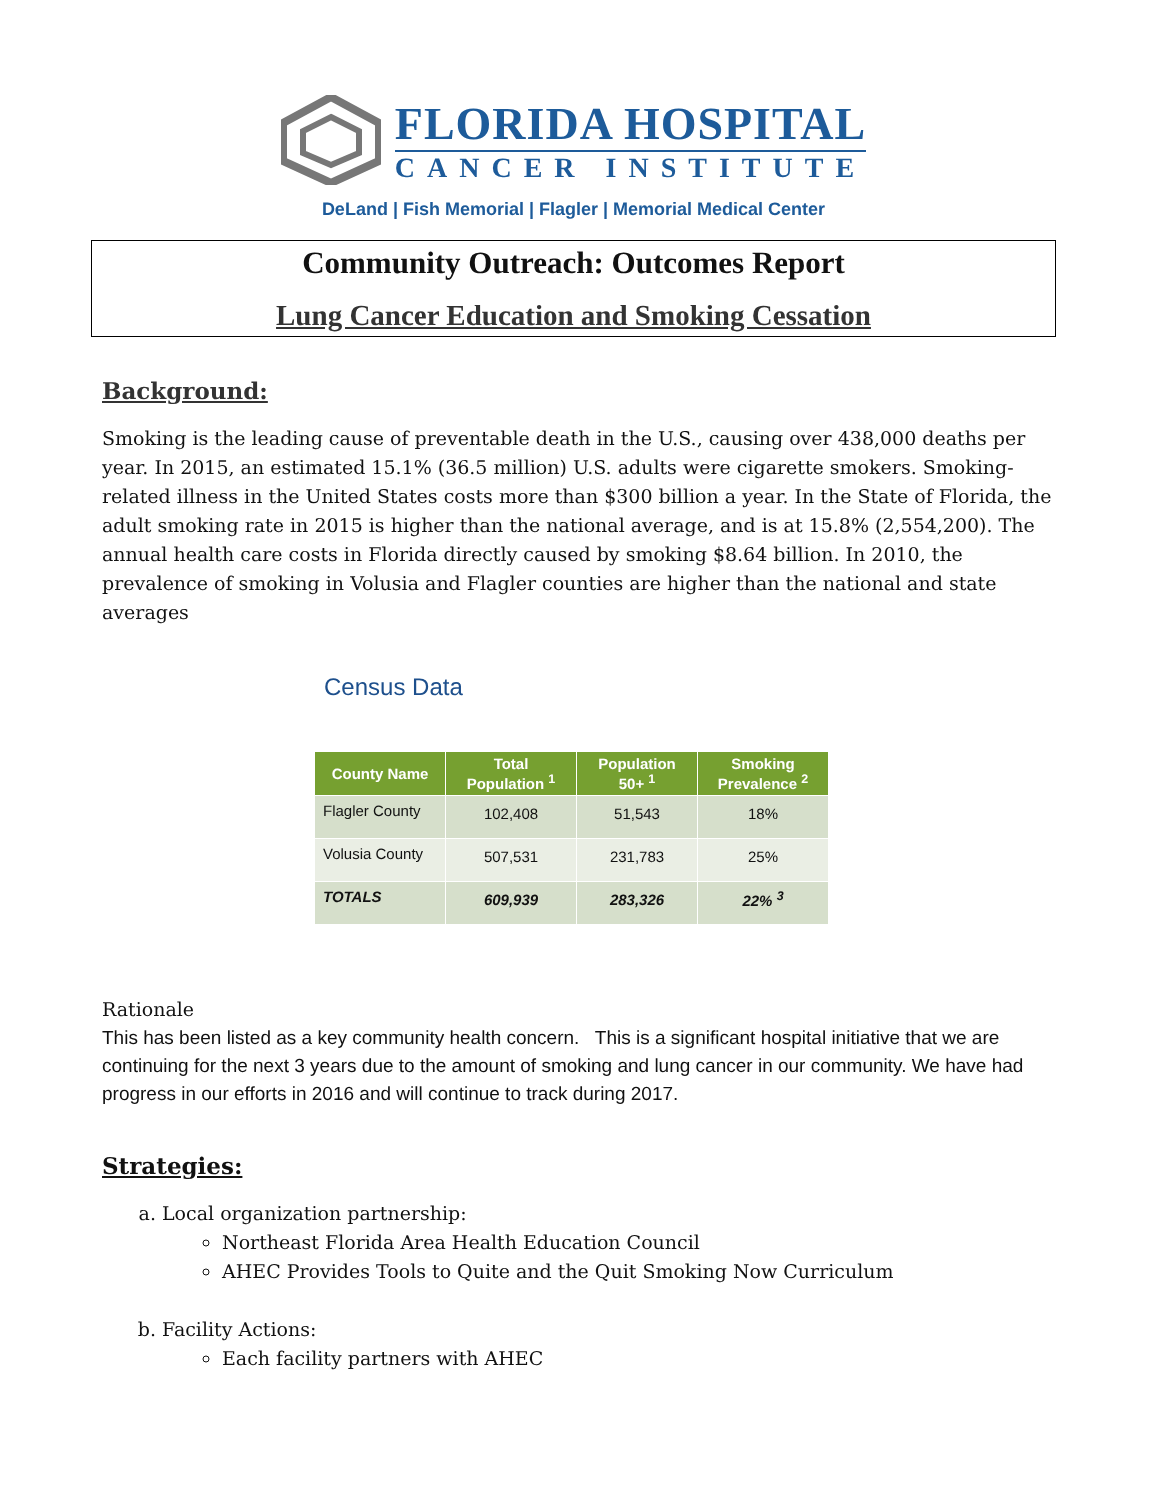FLORIDA HOSPITAL
CANCER INSTITUTE
DeLand | Fish Memorial | Flagler | Memorial Medical Center
Community Outreach: Outcomes Report
Lung Cancer Education and Smoking Cessation
Background:
Smoking is the leading cause of preventable death in the U.S., causing over 438,000 deaths per year. In 2015, an estimated 15.1% (36.5 million) U.S. adults were cigarette smokers. Smoking-related illness in the United States costs more than $300 billion a year. In the State of Florida, the adult smoking rate in 2015 is higher than the national average, and is at 15.8% (2,554,200). The annual health care costs in Florida directly caused by smoking $8.64 billion. In 2010, the prevalence of smoking in Volusia and Flagler counties are higher than the national and state averages
Census Data
| County Name | Total Population <sup>1</sup> | Population 50+ <sup>1</sup> | Smoking Prevalence <sup>2</sup> |
| --- | --- | --- | --- |
| Flagler County | 102,408 | 51,543 | 18% |
| Volusia County | 507,531 | 231,783 | 25% |
| TOTALS | 609,939 | 283,326 | 22% <sup>3</sup> |
Rationale
This has been listed as a key community health concern. This is a significant hospital initiative that we are continuing for the next 3 years due to the amount of smoking and lung cancer in our community. We have had progress in our efforts in 2016 and will continue to track during 2017.
Strategies:
a. Local organization partnership:
Northeast Florida Area Health Education Council
AHEC Provides Tools to Quite and the Quit Smoking Now Curriculum
b. Facility Actions:
Each facility partners with AHEC